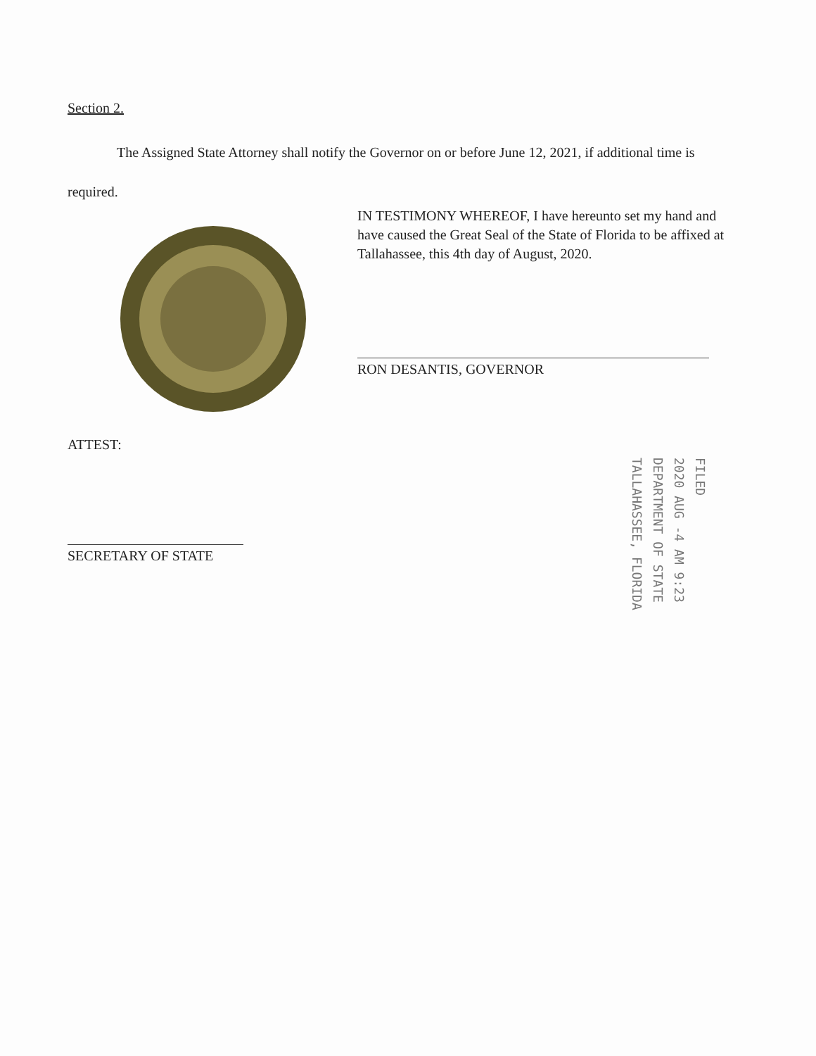Section 2.
The Assigned State Attorney shall notify the Governor on or before June 12, 2021, if additional time is required.
IN TESTIMONY WHEREOF, I have hereunto set my hand and have caused the Great Seal of the State of Florida to be affixed at Tallahassee, this 4th day of August, 2020.
RON DESANTIS, GOVERNOR
ATTEST:
SECRETARY OF STATE
FILED
2020 AUG -4 AM 9:23
DEPARTMENT OF STATE
TALLAHASSEE, FLORIDA